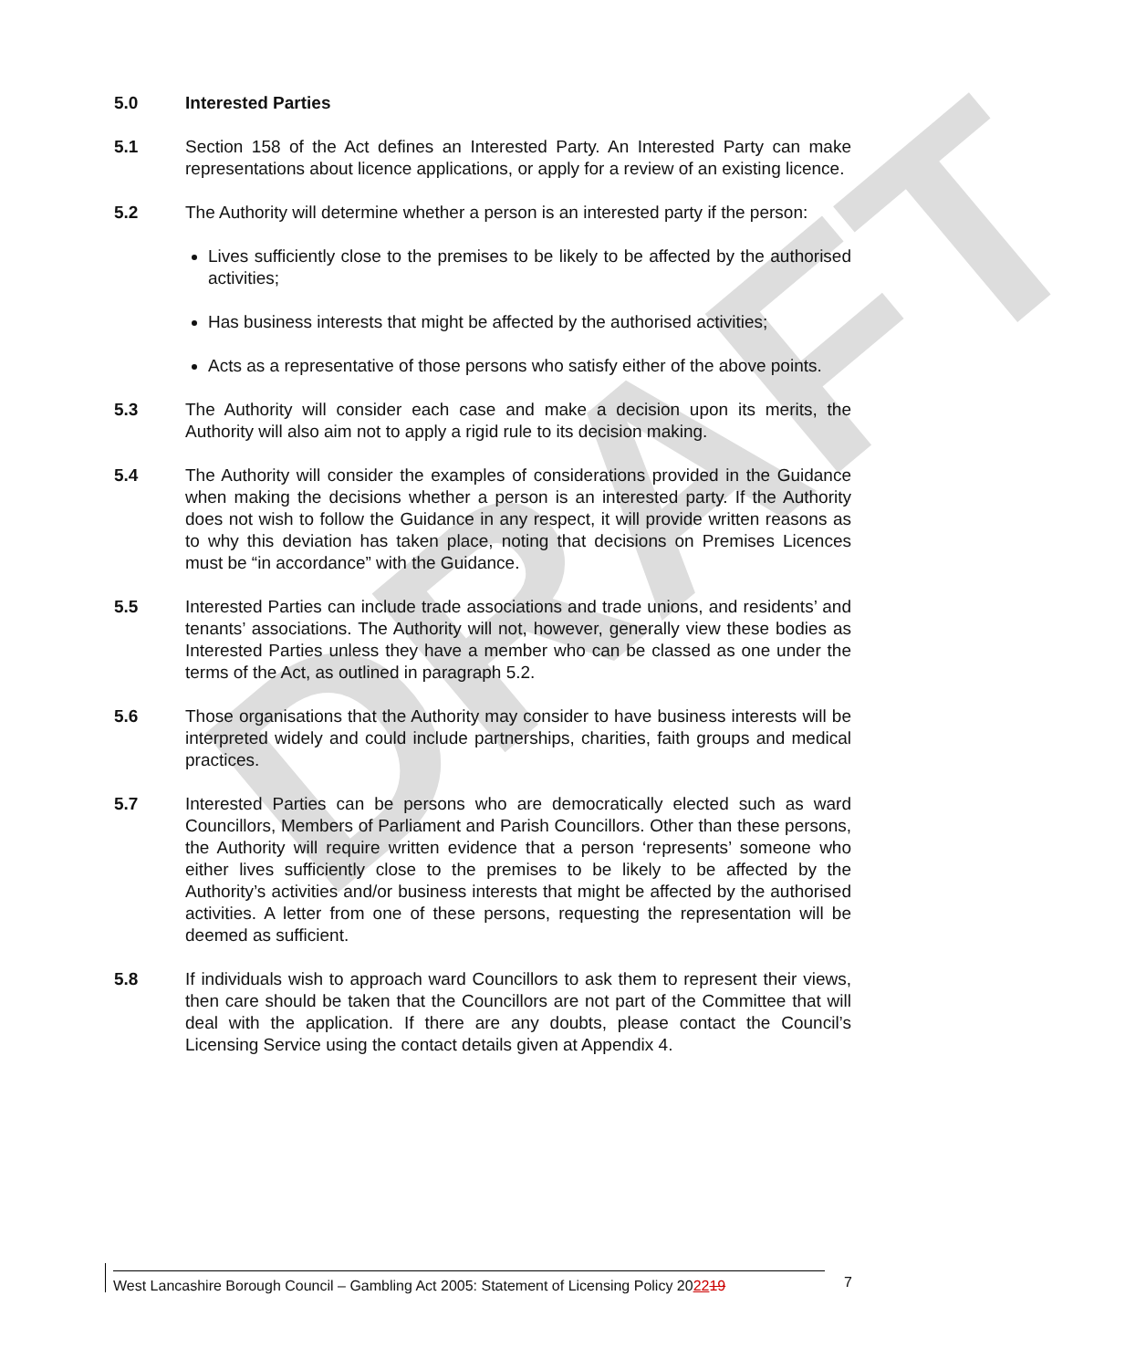DRAFT
5.0 Interested Parties
5.1 Section 158 of the Act defines an Interested Party. An Interested Party can make representations about licence applications, or apply for a review of an existing licence.
5.2 The Authority will determine whether a person is an interested party if the person:
Lives sufficiently close to the premises to be likely to be affected by the authorised activities;
Has business interests that might be affected by the authorised activities;
Acts as a representative of those persons who satisfy either of the above points.
5.3 The Authority will consider each case and make a decision upon its merits, the Authority will also aim not to apply a rigid rule to its decision making.
5.4 The Authority will consider the examples of considerations provided in the Guidance when making the decisions whether a person is an interested party. If the Authority does not wish to follow the Guidance in any respect, it will provide written reasons as to why this deviation has taken place, noting that decisions on Premises Licences must be “in accordance” with the Guidance.
5.5 Interested Parties can include trade associations and trade unions, and residents’ and tenants’ associations. The Authority will not, however, generally view these bodies as Interested Parties unless they have a member who can be classed as one under the terms of the Act, as outlined in paragraph 5.2.
5.6 Those organisations that the Authority may consider to have business interests will be interpreted widely and could include partnerships, charities, faith groups and medical practices.
5.7 Interested Parties can be persons who are democratically elected such as ward Councillors, Members of Parliament and Parish Councillors. Other than these persons, the Authority will require written evidence that a person ‘represents’ someone who either lives sufficiently close to the premises to be likely to be affected by the Authority’s activities and/or business interests that might be affected by the authorised activities. A letter from one of these persons, requesting the representation will be deemed as sufficient.
5.8 If individuals wish to approach ward Councillors to ask them to represent their views, then care should be taken that the Councillors are not part of the Committee that will deal with the application. If there are any doubts, please contact the Council’s Licensing Service using the contact details given at Appendix 4.
West Lancashire Borough Council – Gambling Act 2005: Statement of Licensing Policy 202219
7